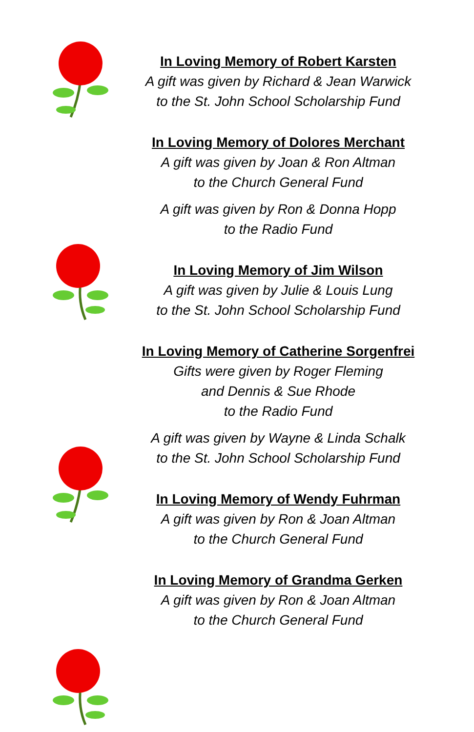In Loving Memory of Robert Karsten
A gift was given by Richard & Jean Warwick
to the St. John School Scholarship Fund
In Loving Memory of Dolores Merchant
A gift was given by Joan & Ron Altman
to the Church General Fund
A gift was given by Ron & Donna Hopp
to the Radio Fund
In Loving Memory of Jim Wilson
A gift was given by Julie & Louis Lung
to the St. John School Scholarship Fund
In Loving Memory of Catherine Sorgenfrei
Gifts were given by Roger Fleming
and Dennis & Sue Rhode
to the Radio Fund
A gift was given by Wayne & Linda Schalk
to the St. John School Scholarship Fund
In Loving Memory of Wendy Fuhrman
A gift was given by Ron & Joan Altman
to the Church General Fund
In Loving Memory of Grandma Gerken
A gift was given by Ron & Joan Altman
to the Church General Fund